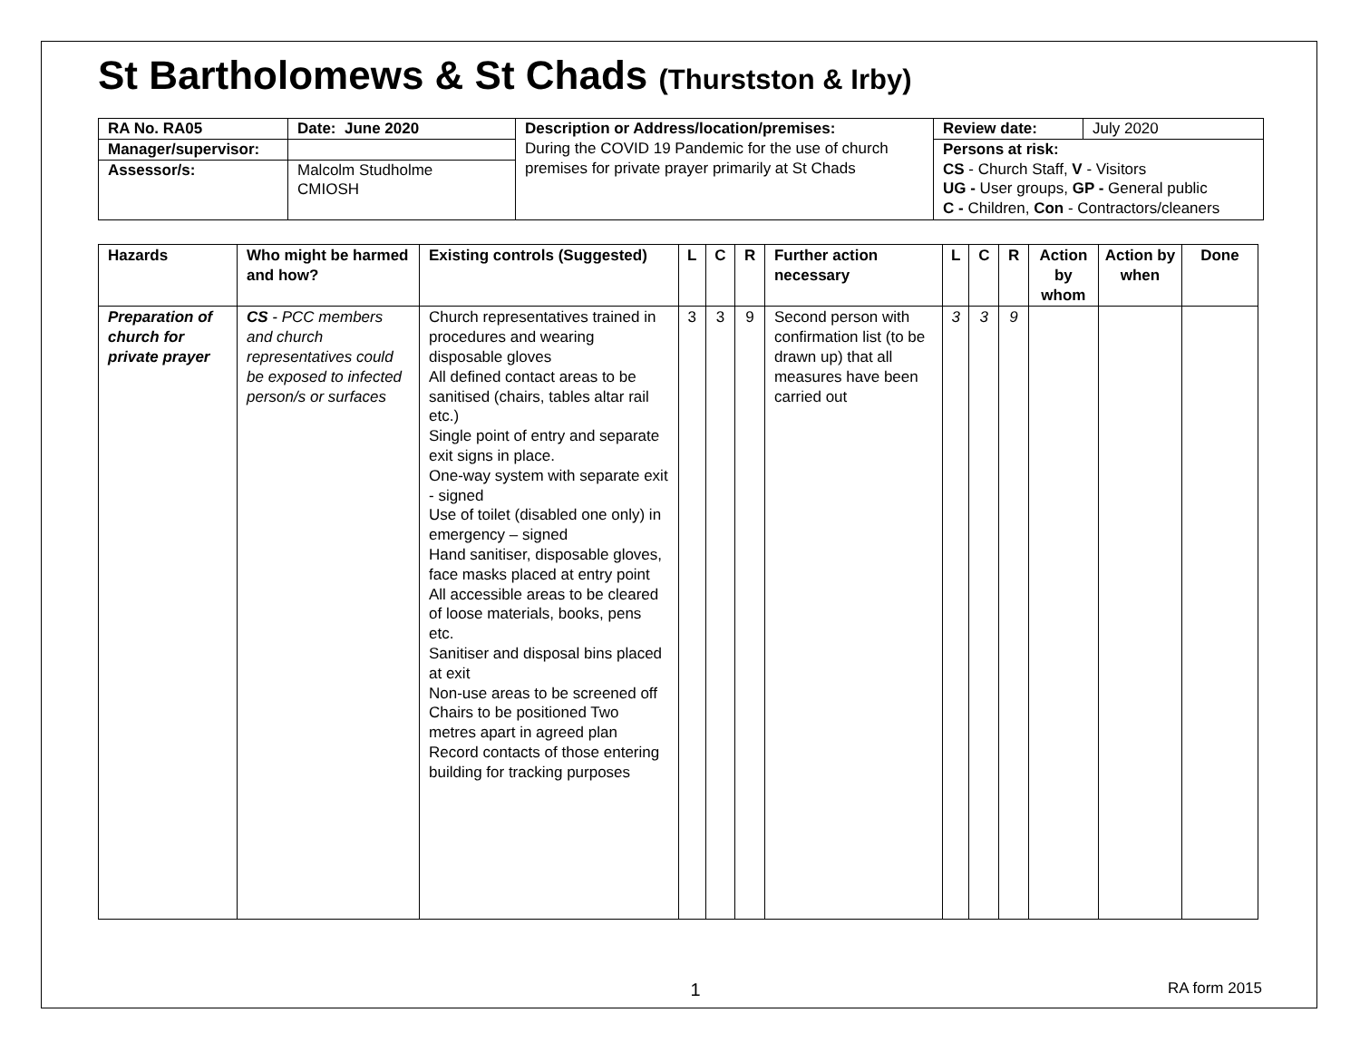St Bartholomews & St Chads (Thurstston & Irby)
| RA No. RA05 | Date: June 2020 | Description or Address/location/premises: During the COVID 19 Pandemic for the use of church premises for private prayer primarily at St Chads | Review date: | July 2020 |
| Manager/supervisor: | | | Persons at risk: CS - Church Staff, V - Visitors UG - User groups, GP - General public C - Children, Con - Contractors/cleaners | |
| Assessor/s: | Malcolm Studholme CMIOSH | | | |
| Hazards | Who might be harmed and how? | Existing controls (Suggested) | L | C | R | Further action necessary | L | C | R | Action by whom | Action by when | Done |
| --- | --- | --- | --- | --- | --- | --- | --- | --- | --- | --- | --- | --- |
| Preparation of church for private prayer | CS - PCC members and church representatives could be exposed to infected person/s or surfaces | Church representatives trained in procedures and wearing disposable gloves All defined contact areas to be sanitised (chairs, tables altar rail etc.) Single point of entry and separate exit signs in place. One-way system with separate exit - signed Use of toilet (disabled one only) in emergency – signed Hand sanitiser, disposable gloves, face masks placed at entry point All accessible areas to be cleared of loose materials, books, pens etc. Sanitiser and disposal bins placed at exit Non-use areas to be screened off Chairs to be positioned Two metres apart in agreed plan Record contacts of those entering building for tracking purposes | 3 | 3 | 9 | Second person with confirmation list (to be drawn up) that all measures have been carried out | 3 | 3 | 9 | | | |
1 RA form 2015